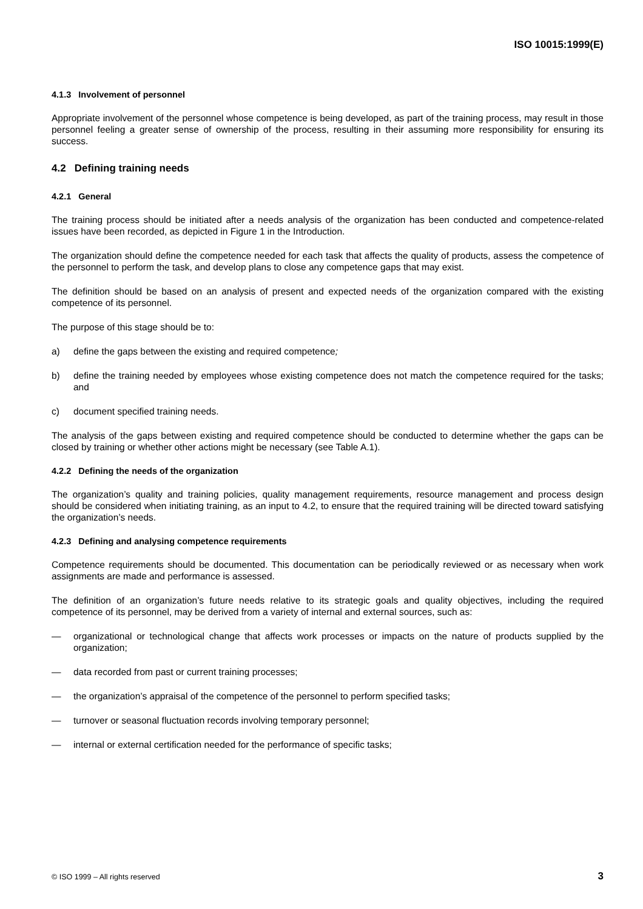ISO 10015:1999(E)
4.1.3 Involvement of personnel
Appropriate involvement of the personnel whose competence is being developed, as part of the training process, may result in those personnel feeling a greater sense of ownership of the process, resulting in their assuming more responsibility for ensuring its success.
4.2 Defining training needs
4.2.1 General
The training process should be initiated after a needs analysis of the organization has been conducted and competence-related issues have been recorded, as depicted in Figure 1 in the Introduction.
The organization should define the competence needed for each task that affects the quality of products, assess the competence of the personnel to perform the task, and develop plans to close any competence gaps that may exist.
The definition should be based on an analysis of present and expected needs of the organization compared with the existing competence of its personnel.
The purpose of this stage should be to:
a) define the gaps between the existing and required competence;
b) define the training needed by employees whose existing competence does not match the competence required for the tasks; and
c) document specified training needs.
The analysis of the gaps between existing and required competence should be conducted to determine whether the gaps can be closed by training or whether other actions might be necessary (see Table A.1).
4.2.2 Defining the needs of the organization
The organization’s quality and training policies, quality management requirements, resource management and process design should be considered when initiating training, as an input to 4.2, to ensure that the required training will be directed toward satisfying the organization’s needs.
4.2.3 Defining and analysing competence requirements
Competence requirements should be documented. This documentation can be periodically reviewed or as necessary when work assignments are made and performance is assessed.
The definition of an organization’s future needs relative to its strategic goals and quality objectives, including the required competence of its personnel, may be derived from a variety of internal and external sources, such as:
— organizational or technological change that affects work processes or impacts on the nature of products supplied by the organization;
— data recorded from past or current training processes;
— the organization’s appraisal of the competence of the personnel to perform specified tasks;
— turnover or seasonal fluctuation records involving temporary personnel;
— internal or external certification needed for the performance of specific tasks;
© ISO 1999 – All rights reserved 3